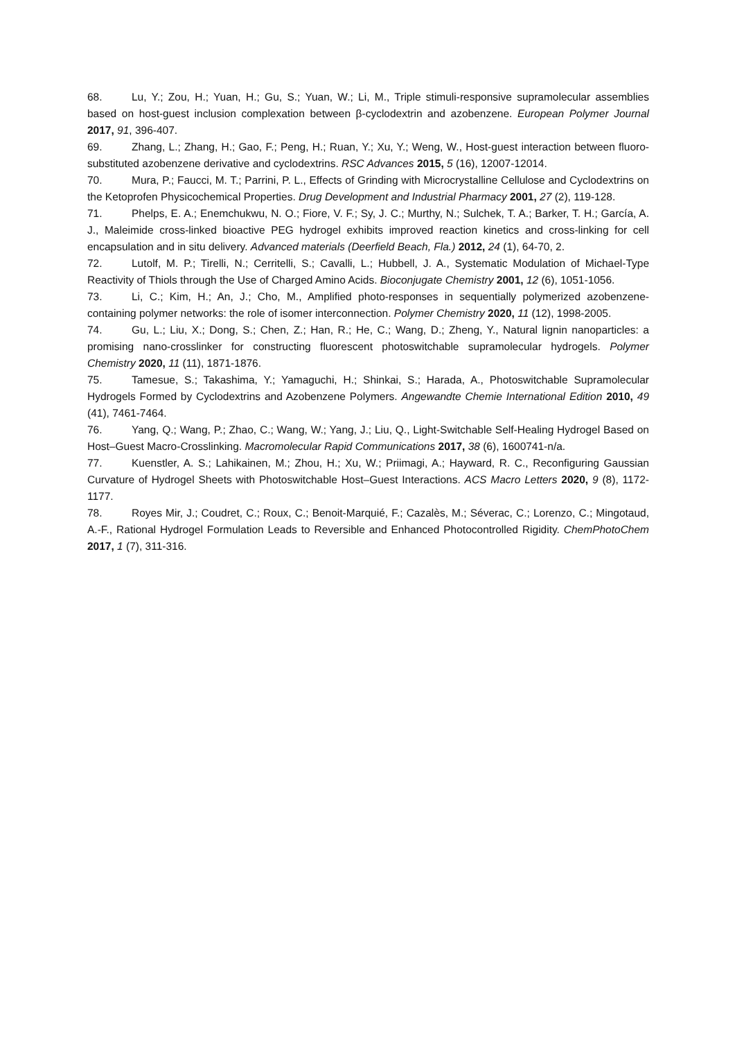68. Lu, Y.; Zou, H.; Yuan, H.; Gu, S.; Yuan, W.; Li, M., Triple stimuli-responsive supramolecular assemblies based on host-guest inclusion complexation between β-cyclodextrin and azobenzene. European Polymer Journal 2017, 91, 396-407.
69. Zhang, L.; Zhang, H.; Gao, F.; Peng, H.; Ruan, Y.; Xu, Y.; Weng, W., Host-guest interaction between fluoro-substituted azobenzene derivative and cyclodextrins. RSC Advances 2015, 5 (16), 12007-12014.
70. Mura, P.; Faucci, M. T.; Parrini, P. L., Effects of Grinding with Microcrystalline Cellulose and Cyclodextrins on the Ketoprofen Physicochemical Properties. Drug Development and Industrial Pharmacy 2001, 27 (2), 119-128.
71. Phelps, E. A.; Enemchukwu, N. O.; Fiore, V. F.; Sy, J. C.; Murthy, N.; Sulchek, T. A.; Barker, T. H.; García, A. J., Maleimide cross-linked bioactive PEG hydrogel exhibits improved reaction kinetics and cross-linking for cell encapsulation and in situ delivery. Advanced materials (Deerfield Beach, Fla.) 2012, 24 (1), 64-70, 2.
72. Lutolf, M. P.; Tirelli, N.; Cerritelli, S.; Cavalli, L.; Hubbell, J. A., Systematic Modulation of Michael-Type Reactivity of Thiols through the Use of Charged Amino Acids. Bioconjugate Chemistry 2001, 12 (6), 1051-1056.
73. Li, C.; Kim, H.; An, J.; Cho, M., Amplified photo-responses in sequentially polymerized azobenzene-containing polymer networks: the role of isomer interconnection. Polymer Chemistry 2020, 11 (12), 1998-2005.
74. Gu, L.; Liu, X.; Dong, S.; Chen, Z.; Han, R.; He, C.; Wang, D.; Zheng, Y., Natural lignin nanoparticles: a promising nano-crosslinker for constructing fluorescent photoswitchable supramolecular hydrogels. Polymer Chemistry 2020, 11 (11), 1871-1876.
75. Tamesue, S.; Takashima, Y.; Yamaguchi, H.; Shinkai, S.; Harada, A., Photoswitchable Supramolecular Hydrogels Formed by Cyclodextrins and Azobenzene Polymers. Angewandte Chemie International Edition 2010, 49 (41), 7461-7464.
76. Yang, Q.; Wang, P.; Zhao, C.; Wang, W.; Yang, J.; Liu, Q., Light-Switchable Self-Healing Hydrogel Based on Host–Guest Macro-Crosslinking. Macromolecular Rapid Communications 2017, 38 (6), 1600741-n/a.
77. Kuenstler, A. S.; Lahikainen, M.; Zhou, H.; Xu, W.; Priimagi, A.; Hayward, R. C., Reconfiguring Gaussian Curvature of Hydrogel Sheets with Photoswitchable Host–Guest Interactions. ACS Macro Letters 2020, 9 (8), 1172-1177.
78. Royes Mir, J.; Coudret, C.; Roux, C.; Benoit-Marquié, F.; Cazalès, M.; Séverac, C.; Lorenzo, C.; Mingotaud, A.-F., Rational Hydrogel Formulation Leads to Reversible and Enhanced Photocontrolled Rigidity. ChemPhotoChem 2017, 1 (7), 311-316.